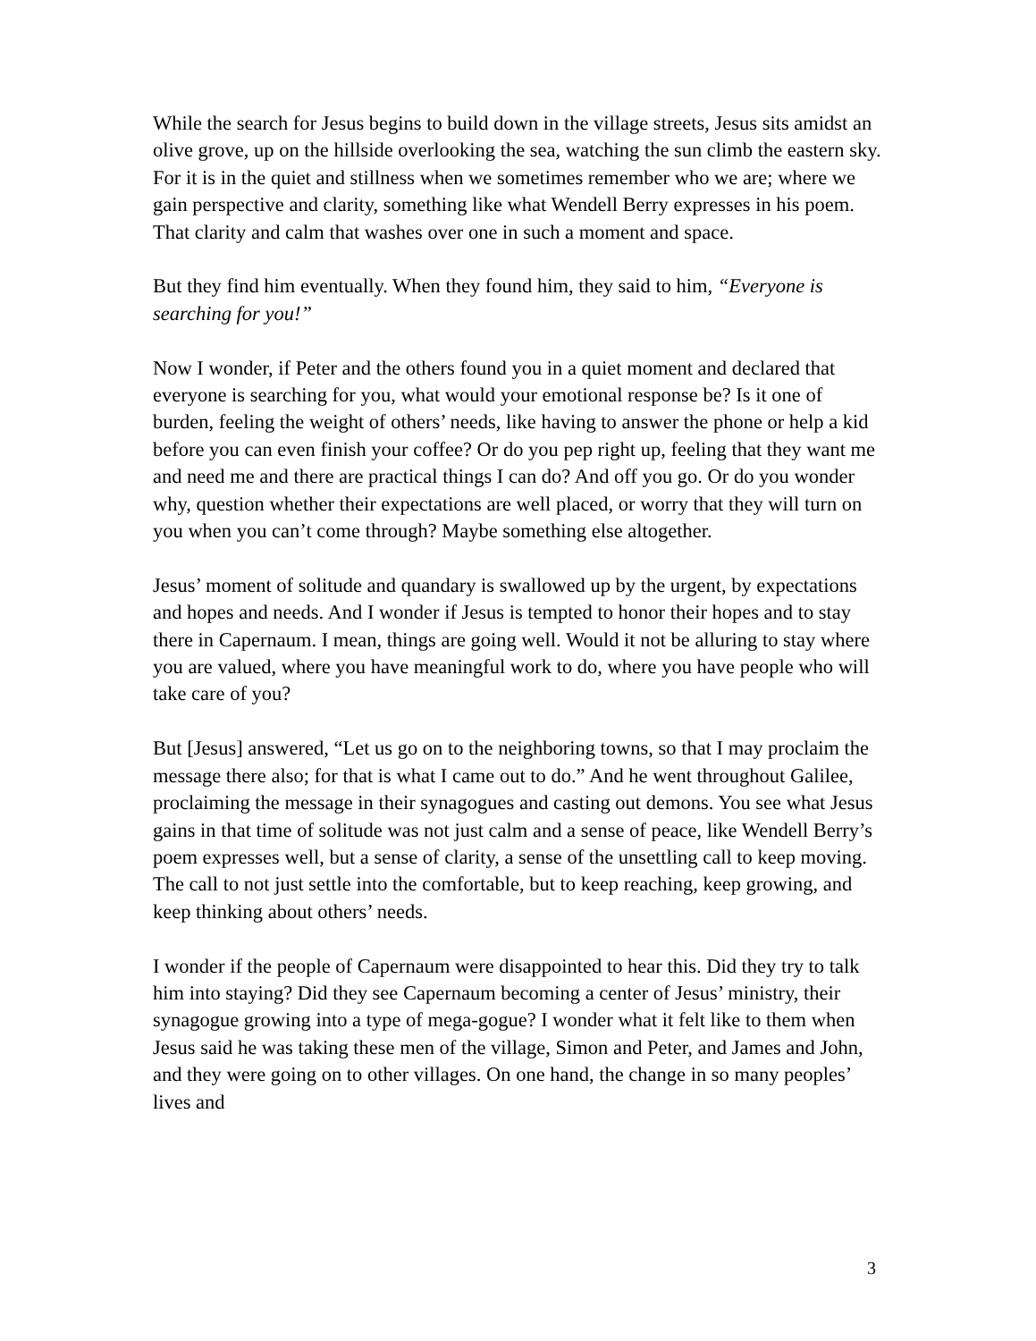While the search for Jesus begins to build down in the village streets, Jesus sits amidst an olive grove, up on the hillside overlooking the sea, watching the sun climb the eastern sky. For it is in the quiet and stillness when we sometimes remember who we are; where we gain perspective and clarity, something like what Wendell Berry expresses in his poem. That clarity and calm that washes over one in such a moment and space.
But they find him eventually. When they found him, they said to him, “Everyone is searching for you!”
Now I wonder, if Peter and the others found you in a quiet moment and declared that everyone is searching for you, what would your emotional response be? Is it one of burden, feeling the weight of others’ needs, like having to answer the phone or help a kid before you can even finish your coffee? Or do you pep right up, feeling that they want me and need me and there are practical things I can do? And off you go. Or do you wonder why, question whether their expectations are well placed, or worry that they will turn on you when you can’t come through? Maybe something else altogether.
Jesus’ moment of solitude and quandary is swallowed up by the urgent, by expectations and hopes and needs. And I wonder if Jesus is tempted to honor their hopes and to stay there in Capernaum. I mean, things are going well. Would it not be alluring to stay where you are valued, where you have meaningful work to do, where you have people who will take care of you?
But [Jesus] answered, “Let us go on to the neighboring towns, so that I may proclaim the message there also; for that is what I came out to do.” And he went throughout Galilee, proclaiming the message in their synagogues and casting out demons. You see what Jesus gains in that time of solitude was not just calm and a sense of peace, like Wendell Berry’s poem expresses well, but a sense of clarity, a sense of the unsettling call to keep moving. The call to not just settle into the comfortable, but to keep reaching, keep growing, and keep thinking about others’ needs.
I wonder if the people of Capernaum were disappointed to hear this. Did they try to talk him into staying? Did they see Capernaum becoming a center of Jesus’ ministry, their synagogue growing into a type of mega-gogue? I wonder what it felt like to them when Jesus said he was taking these men of the village, Simon and Peter, and James and John, and they were going on to other villages. On one hand, the change in so many peoples’ lives and
3